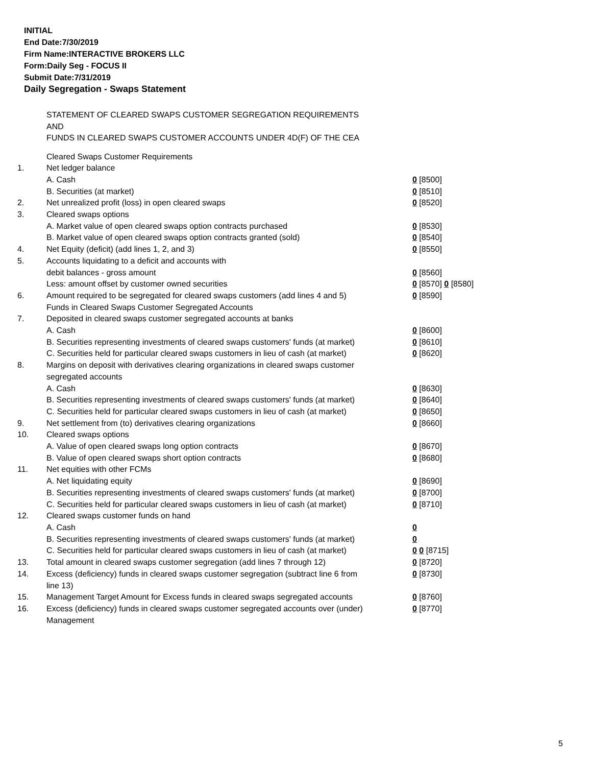INITIAL
End Date:7/30/2019
Firm Name:INTERACTIVE BROKERS LLC
Form:Daily Seg - FOCUS II
Submit Date:7/31/2019
Daily Segregation - Swaps Statement
STATEMENT OF CLEARED SWAPS CUSTOMER SEGREGATION REQUIREMENTS
AND
FUNDS IN CLEARED SWAPS CUSTOMER ACCOUNTS UNDER 4D(F) OF THE CEA
| | Cleared Swaps Customer Requirements | |
| 1. | Net ledger balance | |
| | A. Cash | 0 [8500] |
| | B. Securities (at market) | 0 [8510] |
| 2. | Net unrealized profit (loss) in open cleared swaps | 0 [8520] |
| 3. | Cleared swaps options | |
| | A. Market value of open cleared swaps option contracts purchased | 0 [8530] |
| | B. Market value of open cleared swaps option contracts granted (sold) | 0 [8540] |
| 4. | Net Equity (deficit) (add lines 1, 2, and 3) | 0 [8550] |
| 5. | Accounts liquidating to a deficit and accounts with | |
| | debit balances - gross amount | 0 [8560] |
| | Less: amount offset by customer owned securities | 0 [8570] 0 [8580] |
| 6. | Amount required to be segregated for cleared swaps customers (add lines 4 and 5) | 0 [8590] |
| | Funds in Cleared Swaps Customer Segregated Accounts | |
| 7. | Deposited in cleared swaps customer segregated accounts at banks | |
| | A. Cash | 0 [8600] |
| | B. Securities representing investments of cleared swaps customers' funds (at market) | 0 [8610] |
| | C. Securities held for particular cleared swaps customers in lieu of cash (at market) | 0 [8620] |
| 8. | Margins on deposit with derivatives clearing organizations in cleared swaps customer segregated accounts | |
| | A. Cash | 0 [8630] |
| | B. Securities representing investments of cleared swaps customers' funds (at market) | 0 [8640] |
| | C. Securities held for particular cleared swaps customers in lieu of cash (at market) | 0 [8650] |
| 9. | Net settlement from (to) derivatives clearing organizations | 0 [8660] |
| 10. | Cleared swaps options | |
| | A. Value of open cleared swaps long option contracts | 0 [8670] |
| | B. Value of open cleared swaps short option contracts | 0 [8680] |
| 11. | Net equities with other FCMs | |
| | A. Net liquidating equity | 0 [8690] |
| | B. Securities representing investments of cleared swaps customers' funds (at market) | 0 [8700] |
| | C. Securities held for particular cleared swaps customers in lieu of cash (at market) | 0 [8710] |
| 12. | Cleared swaps customer funds on hand | |
| | A. Cash | 0 |
| | B. Securities representing investments of cleared swaps customers' funds (at market) | 0 |
| | C. Securities held for particular cleared swaps customers in lieu of cash (at market) | 0 0 [8715] |
| 13. | Total amount in cleared swaps customer segregation (add lines 7 through 12) | 0 [8720] |
| 14. | Excess (deficiency) funds in cleared swaps customer segregation (subtract line 6 from line 13) | 0 [8730] |
| 15. | Management Target Amount for Excess funds in cleared swaps segregated accounts | 0 [8760] |
| 16. | Excess (deficiency) funds in cleared swaps customer segregated accounts over (under) Management | 0 [8770] |
5